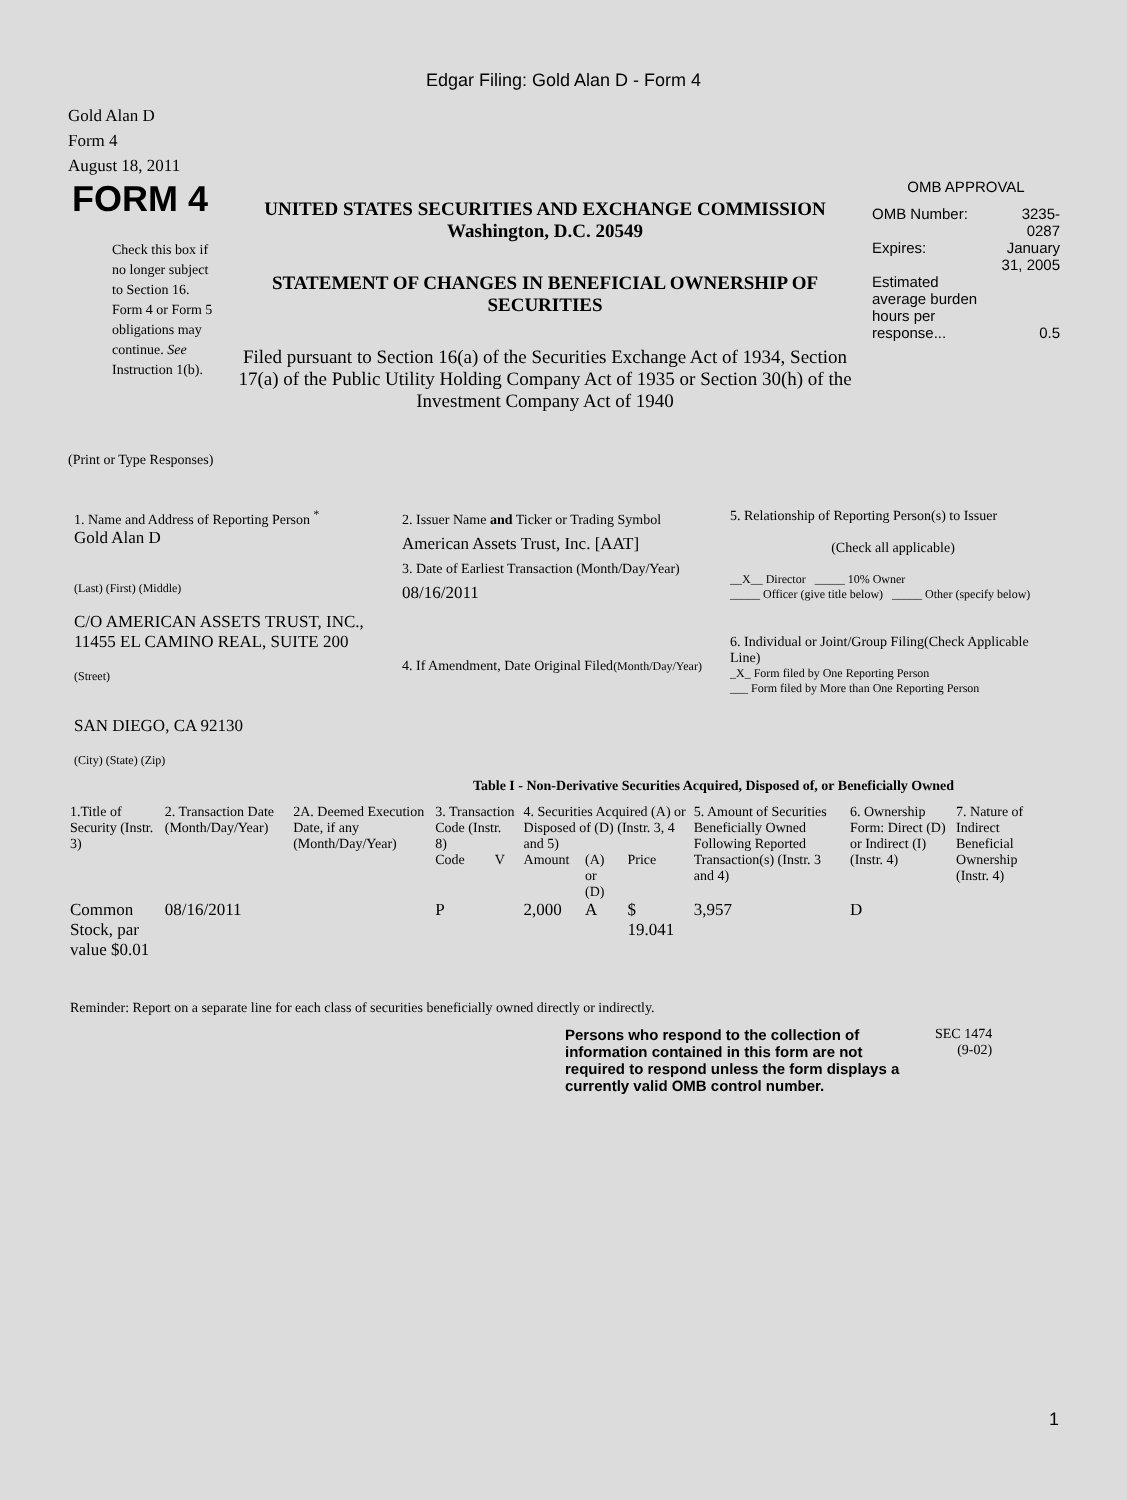Edgar Filing: Gold Alan D - Form 4
Gold Alan D
Form 4
August 18, 2011
| FORM 4 Check this box if no longer subject to Section 16. Form 4 or Form 5 obligations may continue. See Instruction 1(b). | UNITED STATES SECURITIES AND EXCHANGE COMMISSION Washington, D.C. 20549 STATEMENT OF CHANGES IN BENEFICIAL OWNERSHIP OF SECURITIES Filed pursuant to Section 16(a) of the Securities Exchange Act of 1934, Section 17(a) of the Public Utility Holding Company Act of 1935 or Section 30(h) of the Investment Company Act of 1940 | OMB APPROVAL / OMB Number: / 3235-0287 / / Expires: / January 31, 2005 / / Estimated average burden hours per response... / 0.5 / |
(Print or Type Responses)
| 1. Name and Address of Reporting Person <sup>*</sup> Gold Alan D (Last) (First) (Middle) C/O AMERICAN ASSETS TRUST, INC., 11455 EL CAMINO REAL, SUITE 200 (Street) SAN DIEGO, CA 92130 (City) (State) (Zip) | 2. Issuer Name and Ticker or Trading Symbol American Assets Trust, Inc. [AAT] 3. Date of Earliest Transaction (Month/Day/Year) 08/16/2011 4. If Amendment, Date Original Filed (Month/Day/Year) | 5. Relationship of Reporting Person(s) to Issuer (Check all applicable) __X__ Director _____ 10% Owner _____ Officer (give title below) _____ Other (specify below) 6. Individual or Joint/Group Filing(Check Applicable Line) _X_ Form filed by One Reporting Person ___ Form filed by More than One Reporting Person |
Table I - Non-Derivative Securities Acquired, Disposed of, or Beneficially Owned
| 1.Title of Security (Instr. 3) | 2. Transaction Date (Month/Day/Year) | 2A. Deemed Execution Date, if any (Month/Day/Year) | 3. Transaction Code (Instr. 8) | | 4. Securities Acquired (A) or Disposed of (D) (Instr. 3, 4 and 5) | | | 5. Amount of Securities Beneficially Owned Following Reported Transaction(s) (Instr. 3 and 4) | 6. Ownership Form: Direct (D) or Indirect (I) (Instr. 4) | 7. Nature of Indirect Beneficial Ownership (Instr. 4) |
| --- | --- | --- | --- | --- | --- | --- | --- | --- | --- | --- |
| | | | Code | V | Amount | (A) or (D) | Price | | | |
| Common Stock, par value $0.01 | 08/16/2011 | | P | | 2,000 | A | $ 19.041 | 3,957 | D | |
Reminder: Report on a separate line for each class of securities beneficially owned directly or indirectly.
Persons who respond to the collection of information contained in this form are not required to respond unless the form displays a currently valid OMB control number.
SEC 1474
(9-02)
1